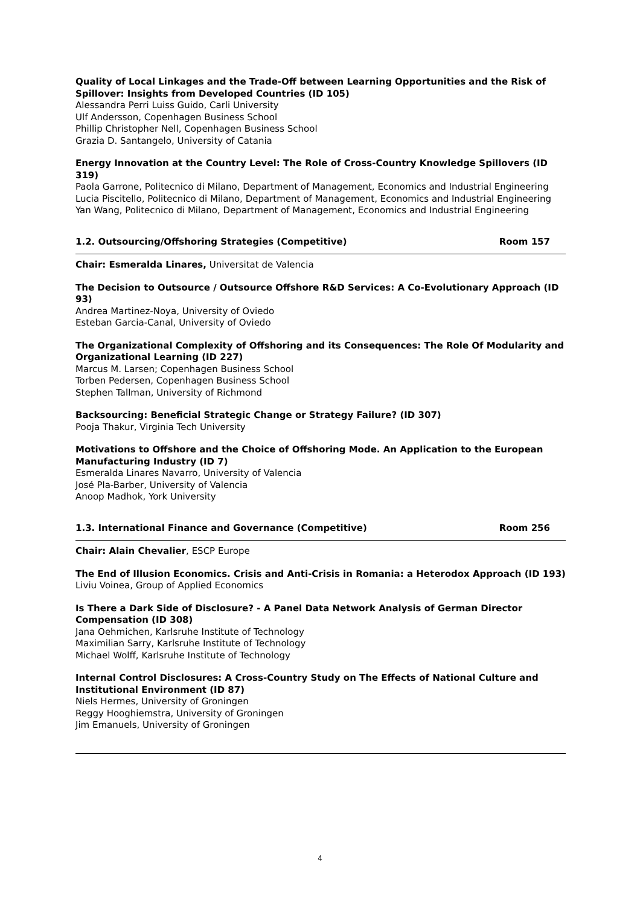Quality of Local Linkages and the Trade-Off between Learning Opportunities and the Risk of Spillover: Insights from Developed Countries (ID 105)
Alessandra Perri Luiss Guido, Carli University
Ulf Andersson, Copenhagen Business School
Phillip Christopher Nell, Copenhagen Business School
Grazia D. Santangelo, University of Catania
Energy Innovation at the Country Level: The Role of Cross-Country Knowledge Spillovers (ID 319)
Paola Garrone, Politecnico di Milano, Department of Management, Economics and Industrial Engineering
Lucia Piscitello, Politecnico di Milano, Department of Management, Economics and Industrial Engineering
Yan Wang, Politecnico di Milano, Department of Management, Economics and Industrial Engineering
1.2. Outsourcing/Offshoring Strategies (Competitive) Room 157
Chair: Esmeralda Linares, Universitat de Valencia
The Decision to Outsource / Outsource Offshore R&D Services: A Co-Evolutionary Approach (ID 93)
Andrea Martinez-Noya, University of Oviedo
Esteban Garcia-Canal, University of Oviedo
The Organizational Complexity of Offshoring and its Consequences: The Role Of Modularity and Organizational Learning (ID 227)
Marcus M. Larsen; Copenhagen Business School
Torben Pedersen, Copenhagen Business School
Stephen Tallman, University of Richmond
Backsourcing: Beneficial Strategic Change or Strategy Failure? (ID 307)
Pooja Thakur, Virginia Tech University
Motivations to Offshore and the Choice of Offshoring Mode. An Application to the European Manufacturing Industry (ID 7)
Esmeralda Linares Navarro, University of Valencia
José Pla-Barber, University of Valencia
Anoop Madhok, York University
1.3. International Finance and Governance (Competitive) Room 256
Chair: Alain Chevalier, ESCP Europe
The End of Illusion Economics. Crisis and Anti-Crisis in Romania: a Heterodox Approach (ID 193)
Liviu Voinea, Group of Applied Economics
Is There a Dark Side of Disclosure? - A Panel Data Network Analysis of German Director Compensation (ID 308)
Jana Oehmichen, Karlsruhe Institute of Technology
Maximilian Sarry, Karlsruhe Institute of Technology
Michael Wolff, Karlsruhe Institute of Technology
Internal Control Disclosures: A Cross-Country Study on The Effects of National Culture and Institutional Environment (ID 87)
Niels Hermes, University of Groningen
Reggy Hooghiemstra, University of Groningen
Jim Emanuels, University of Groningen
4